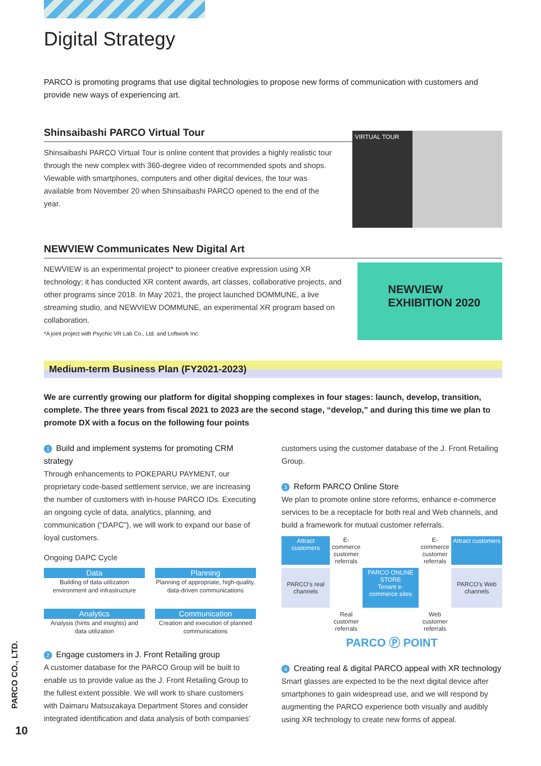Digital Strategy
PARCO is promoting programs that use digital technologies to propose new forms of communication with customers and provide new ways of experiencing art.
Shinsaibashi PARCO Virtual Tour
Shinsaibashi PARCO Virtual Tour is online content that provides a highly realistic tour through the new complex with 360-degree video of recommended spots and shops. Viewable with smartphones, computers and other digital devices, the tour was available from November 20 when Shinsaibashi PARCO opened to the end of the year.
VIRTUAL TOUR
NEWVIEW Communicates New Digital Art
NEWVIEW is an experimental project* to pioneer creative expression using XR technology; it has conducted XR content awards, art classes, collaborative projects, and other programs since 2018. In May 2021, the project launched DOMMUNE, a live streaming studio, and NEWVIEW DOMMUNE, an experimental XR program based on collaboration.
*A joint project with Psychic VR Lab Co., Ltd. and Loftwork Inc.
NEWVIEW EXHIBITION 2020
Medium-term Business Plan (FY2021-2023)
We are currently growing our platform for digital shopping complexes in four stages: launch, develop, transition, complete. The three years from fiscal 2021 to 2023 are the second stage, “develop,” and during this time we plan to promote DX with a focus on the following four points
1 Build and implement systems for promoting CRM strategy
Through enhancements to POKEPARU PAYMENT, our proprietary code-based settlement service, we are increasing the number of customers with in-house PARCO IDs. Executing an ongoing cycle of data, analytics, planning, and communication (“DAPC”), we will work to expand our base of loyal customers.
Ongoing DAPC Cycle
Data
Building of data utilization environment and infrastructure
Planning
Planning of appropriate, high-quality, data-driven communications
Analytics
Analysis (hints and insights) and data utilization
Communication
Creation and execution of planned communications
2 Engage customers in J. Front Retailing group
A customer database for the PARCO Group will be built to enable us to provide value as the J. Front Retailing Group to the fullest extent possible. We will work to share customers with Daimaru Matsuzakaya Department Stores and consider integrated identification and data analysis of both companies’
customers using the customer database of the J. Front Retailing Group.
3 Reform PARCO Online Store
We plan to promote online store reforms, enhance e-commerce services to be a receptacle for both real and Web channels, and build a framework for mutual customer referrals.
Attract customers
E-commerce customer referrals
E-commerce customer referrals
Attract customers
PARCO’s real channels
PARCO ONLINE STORE
Tenant e-commerce sites
PARCO’s Web channels
Real customer referrals
Web customer referrals
PARCO Ⓟ POINT
4 Creating real & digital PARCO appeal with XR technology
Smart glasses are expected to be the next digital device after smartphones to gain widespread use, and we will respond by augmenting the PARCO experience both visually and audibly using XR technology to create new forms of appeal.
PARCO CO., LTD.
10